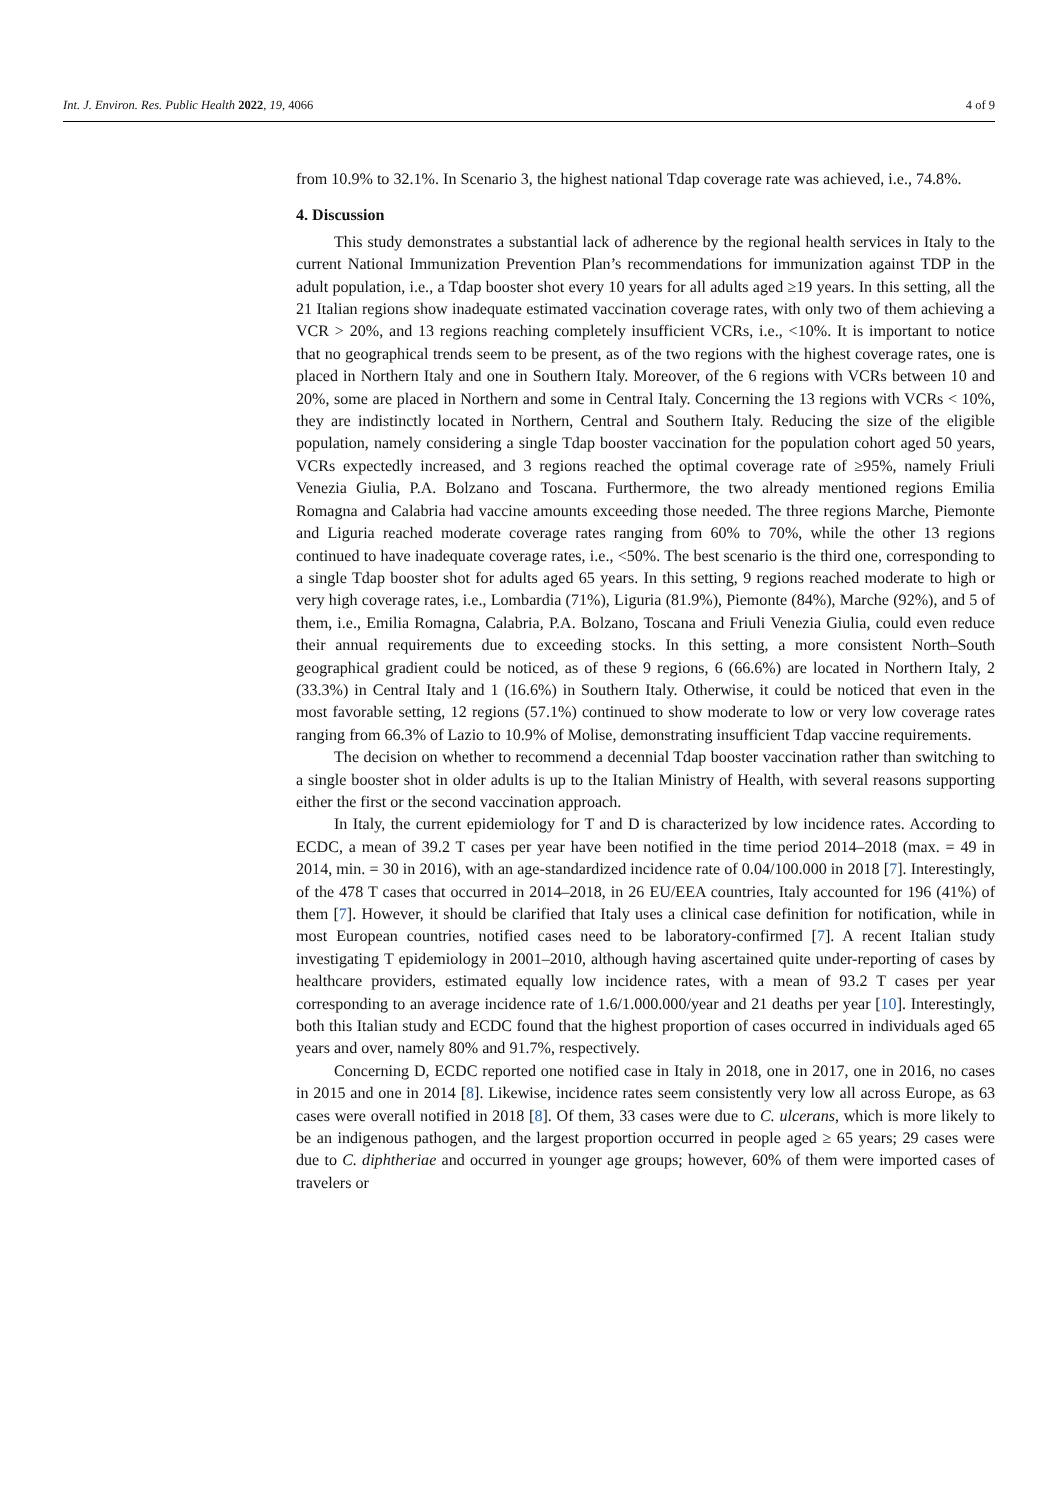Int. J. Environ. Res. Public Health 2022, 19, 4066 4 of 9
from 10.9% to 32.1%. In Scenario 3, the highest national Tdap coverage rate was achieved, i.e., 74.8%.
4. Discussion
This study demonstrates a substantial lack of adherence by the regional health services in Italy to the current National Immunization Prevention Plan’s recommendations for immunization against TDP in the adult population, i.e., a Tdap booster shot every 10 years for all adults aged ≥19 years. In this setting, all the 21 Italian regions show inadequate estimated vaccination coverage rates, with only two of them achieving a VCR > 20%, and 13 regions reaching completely insufficient VCRs, i.e., <10%. It is important to notice that no geographical trends seem to be present, as of the two regions with the highest coverage rates, one is placed in Northern Italy and one in Southern Italy. Moreover, of the 6 regions with VCRs between 10 and 20%, some are placed in Northern and some in Central Italy. Concerning the 13 regions with VCRs < 10%, they are indistinctly located in Northern, Central and Southern Italy. Reducing the size of the eligible population, namely considering a single Tdap booster vaccination for the population cohort aged 50 years, VCRs expectedly increased, and 3 regions reached the optimal coverage rate of ≥95%, namely Friuli Venezia Giulia, P.A. Bolzano and Toscana. Furthermore, the two already mentioned regions Emilia Romagna and Calabria had vaccine amounts exceeding those needed. The three regions Marche, Piemonte and Liguria reached moderate coverage rates ranging from 60% to 70%, while the other 13 regions continued to have inadequate coverage rates, i.e., <50%. The best scenario is the third one, corresponding to a single Tdap booster shot for adults aged 65 years. In this setting, 9 regions reached moderate to high or very high coverage rates, i.e., Lombardia (71%), Liguria (81.9%), Piemonte (84%), Marche (92%), and 5 of them, i.e., Emilia Romagna, Calabria, P.A. Bolzano, Toscana and Friuli Venezia Giulia, could even reduce their annual requirements due to exceeding stocks. In this setting, a more consistent North–South geographical gradient could be noticed, as of these 9 regions, 6 (66.6%) are located in Northern Italy, 2 (33.3%) in Central Italy and 1 (16.6%) in Southern Italy. Otherwise, it could be noticed that even in the most favorable setting, 12 regions (57.1%) continued to show moderate to low or very low coverage rates ranging from 66.3% of Lazio to 10.9% of Molise, demonstrating insufficient Tdap vaccine requirements.
The decision on whether to recommend a decennial Tdap booster vaccination rather than switching to a single booster shot in older adults is up to the Italian Ministry of Health, with several reasons supporting either the first or the second vaccination approach.
In Italy, the current epidemiology for T and D is characterized by low incidence rates. According to ECDC, a mean of 39.2 T cases per year have been notified in the time period 2014–2018 (max. = 49 in 2014, min. = 30 in 2016), with an age-standardized incidence rate of 0.04/100.000 in 2018 [7]. Interestingly, of the 478 T cases that occurred in 2014–2018, in 26 EU/EEA countries, Italy accounted for 196 (41%) of them [7]. However, it should be clarified that Italy uses a clinical case definition for notification, while in most European countries, notified cases need to be laboratory-confirmed [7]. A recent Italian study investigating T epidemiology in 2001–2010, although having ascertained quite under-reporting of cases by healthcare providers, estimated equally low incidence rates, with a mean of 93.2 T cases per year corresponding to an average incidence rate of 1.6/1.000.000/year and 21 deaths per year [10]. Interestingly, both this Italian study and ECDC found that the highest proportion of cases occurred in individuals aged 65 years and over, namely 80% and 91.7%, respectively.
Concerning D, ECDC reported one notified case in Italy in 2018, one in 2017, one in 2016, no cases in 2015 and one in 2014 [8]. Likewise, incidence rates seem consistently very low all across Europe, as 63 cases were overall notified in 2018 [8]. Of them, 33 cases were due to C. ulcerans, which is more likely to be an indigenous pathogen, and the largest proportion occurred in people aged ≥ 65 years; 29 cases were due to C. diphtheriae and occurred in younger age groups; however, 60% of them were imported cases of travelers or